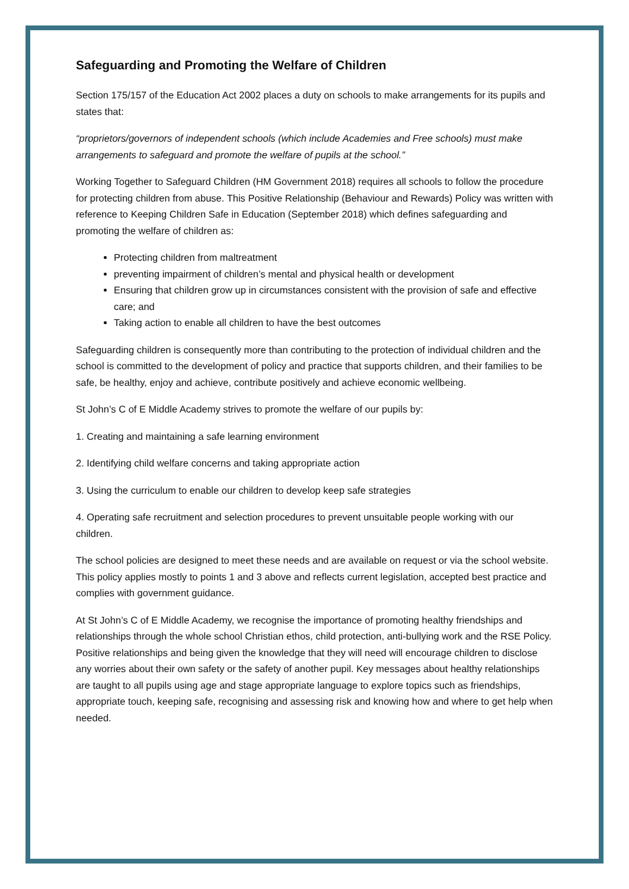Safeguarding and Promoting the Welfare of Children
Section 175/157 of the Education Act 2002 places a duty on schools to make arrangements for its pupils and states that:
“proprietors/governors of independent schools (which include Academies and Free schools) must make arrangements to safeguard and promote the welfare of pupils at the school.”
Working Together to Safeguard Children (HM Government 2018) requires all schools to follow the procedure for protecting children from abuse. This Positive Relationship (Behaviour and Rewards) Policy was written with reference to Keeping Children Safe in Education (September 2018) which defines safeguarding and promoting the welfare of children as:
Protecting children from maltreatment
preventing impairment of children’s mental and physical health or development
Ensuring that children grow up in circumstances consistent with the provision of safe and effective care; and
Taking action to enable all children to have the best outcomes
Safeguarding children is consequently more than contributing to the protection of individual children and the school is committed to the development of policy and practice that supports children, and their families to be safe, be healthy, enjoy and achieve, contribute positively and achieve economic wellbeing.
St John’s C of E Middle Academy strives to promote the welfare of our pupils by:
1. Creating and maintaining a safe learning environment
2. Identifying child welfare concerns and taking appropriate action
3. Using the curriculum to enable our children to develop keep safe strategies
4. Operating safe recruitment and selection procedures to prevent unsuitable people working with our children.
The school policies are designed to meet these needs and are available on request or via the school website. This policy applies mostly to points 1 and 3 above and reflects current legislation, accepted best practice and complies with government guidance.
At St John’s C of E Middle Academy, we recognise the importance of promoting healthy friendships and relationships through the whole school Christian ethos, child protection, anti-bullying work and the RSE Policy. Positive relationships and being given the knowledge that they will need will encourage children to disclose any worries about their own safety or the safety of another pupil. Key messages about healthy relationships are taught to all pupils using age and stage appropriate language to explore topics such as friendships, appropriate touch, keeping safe, recognising and assessing risk and knowing how and where to get help when needed.